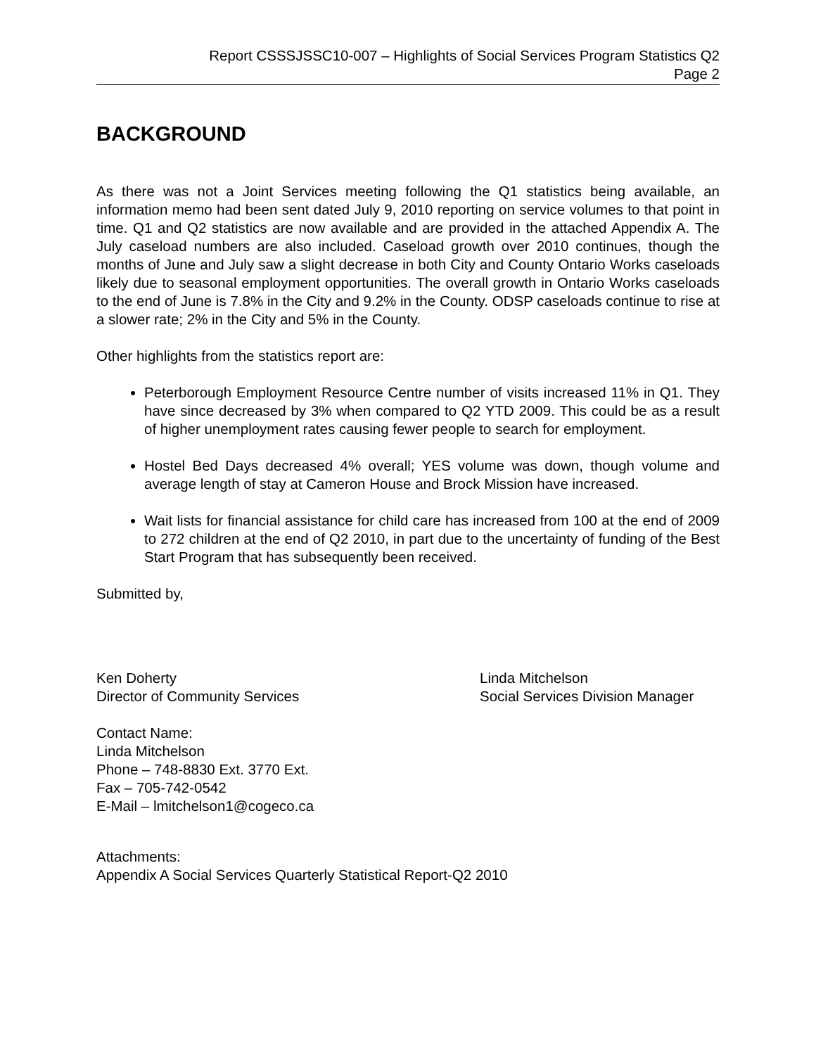Report CSSSJSSC10-007 – Highlights of Social Services Program Statistics Q2
Page 2
BACKGROUND
As there was not a Joint Services meeting following the Q1 statistics being available, an information memo had been sent dated July 9, 2010 reporting on service volumes to that point in time. Q1 and Q2 statistics are now available and are provided in the attached Appendix A. The July caseload numbers are also included. Caseload growth over 2010 continues, though the months of June and July saw a slight decrease in both City and County Ontario Works caseloads likely due to seasonal employment opportunities. The overall growth in Ontario Works caseloads to the end of June is 7.8% in the City and 9.2% in the County. ODSP caseloads continue to rise at a slower rate; 2% in the City and 5% in the County.
Other highlights from the statistics report are:
Peterborough Employment Resource Centre number of visits increased 11% in Q1. They have since decreased by 3% when compared to Q2 YTD 2009. This could be as a result of higher unemployment rates causing fewer people to search for employment.
Hostel Bed Days decreased 4% overall; YES volume was down, though volume and average length of stay at Cameron House and Brock Mission have increased.
Wait lists for financial assistance for child care has increased from 100 at the end of 2009 to 272 children at the end of Q2 2010, in part due to the uncertainty of funding of the Best Start Program that has subsequently been received.
Submitted by,
Ken Doherty
Director of Community Services
Linda Mitchelson
Social Services Division Manager
Contact Name:
Linda Mitchelson
Phone – 748-8830 Ext. 3770 Ext.
Fax – 705-742-0542
E-Mail – lmitchelson1@cogeco.ca
Attachments:
Appendix A Social Services Quarterly Statistical Report-Q2 2010